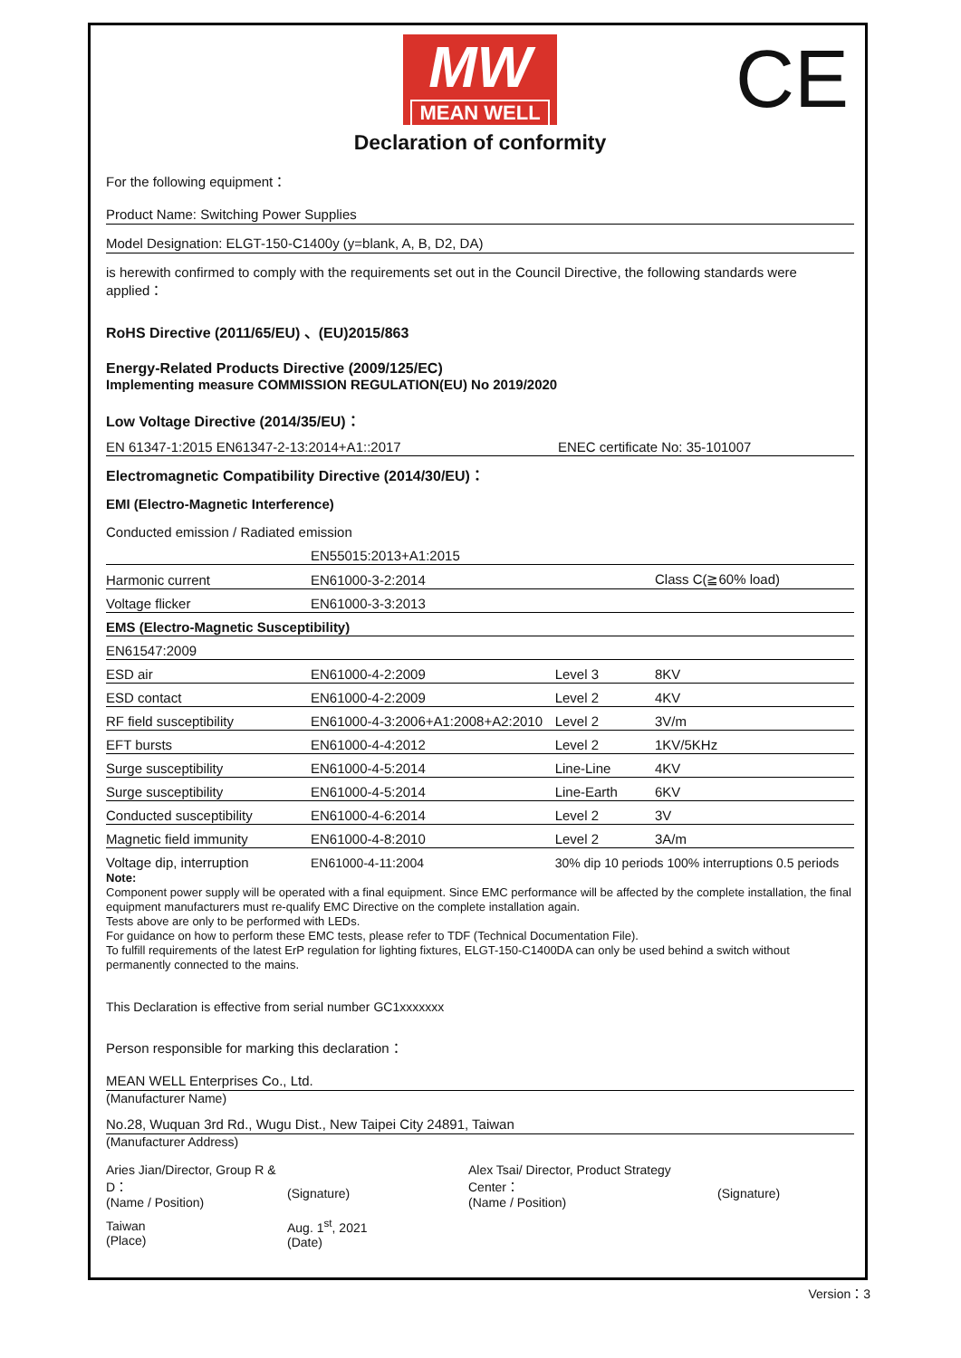MW
MEAN WELL
CE
Declaration of conformity
For the following equipment：
Product Name: Switching Power Supplies
Model Designation: ELGT-150-C1400y (y=blank, A, B, D2, DA)
is herewith confirmed to comply with the requirements set out in the Council Directive, the following standards were applied：
RoHS Directive (2011/65/EU) 、(EU)2015/863
Energy-Related Products Directive (2009/125/EC)
Implementing measure COMMISSION REGULATION(EU) No 2019/2020
Low Voltage Directive (2014/35/EU)：
| EN 61347-1:2015 EN61347-2-13:2014+A1::2017 | ENEC certificate No: 35-101007 |
Electromagnetic Compatibility Directive (2014/30/EU)：
EMI (Electro-Magnetic Interference)
Conducted emission / Radiated emission
| | EN55015:2013+A1:2015 | | |
| Harmonic current | EN61000-3-2:2014 | | Class C(≧60% load) |
| Voltage flicker | EN61000-3-3:2013 | | |
| EMS (Electro-Magnetic Susceptibility) | | | |
| EN61547:2009 | | | |
| ESD air | EN61000-4-2:2009 | Level 3 | 8KV |
| ESD contact | EN61000-4-2:2009 | Level 2 | 4KV |
| RF field susceptibility | EN61000-4-3:2006+A1:2008+A2:2010 | Level 2 | 3V/m |
| EFT bursts | EN61000-4-4:2012 | Level 2 | 1KV/5KHz |
| Surge susceptibility | EN61000-4-5:2014 | Line-Line | 4KV |
| Surge susceptibility | EN61000-4-5:2014 | Line-Earth | 6KV |
| Conducted susceptibility | EN61000-4-6:2014 | Level 2 | 3V |
| Magnetic field immunity | EN61000-4-8:2010 | Level 2 | 3A/m |
| Voltage dip, interruption | EN61000-4-11:2004 | 30% dip 10 periods 100% interruptions 0.5 periods | |
Note:
Component power supply will be operated with a final equipment. Since EMC performance will be affected by the complete installation, the final equipment manufacturers must re-qualify EMC Directive on the complete installation again.
Tests above are only to be performed with LEDs.
For guidance on how to perform these EMC tests, please refer to TDF (Technical Documentation File).
To fulfill requirements of the latest ErP regulation for lighting fixtures, ELGT-150-C1400DA can only be used behind a switch without permanently connected to the mains.
This Declaration is effective from serial number GC1xxxxxxx
Person responsible for marking this declaration：
MEAN WELL Enterprises Co., Ltd.
(Manufacturer Name)
No.28, Wuquan 3rd Rd., Wugu Dist., New Taipei City 24891, Taiwan
(Manufacturer Address)
| Aries Jian/Director, Group R & D： (Name / Position) | (Signature) | Alex Tsai/ Director, Product Strategy Center： (Name / Position) | (Signature) |
| Taiwan (Place) | Aug. 1<sup>st</sup>, 2021 (Date) | | |
Version：3